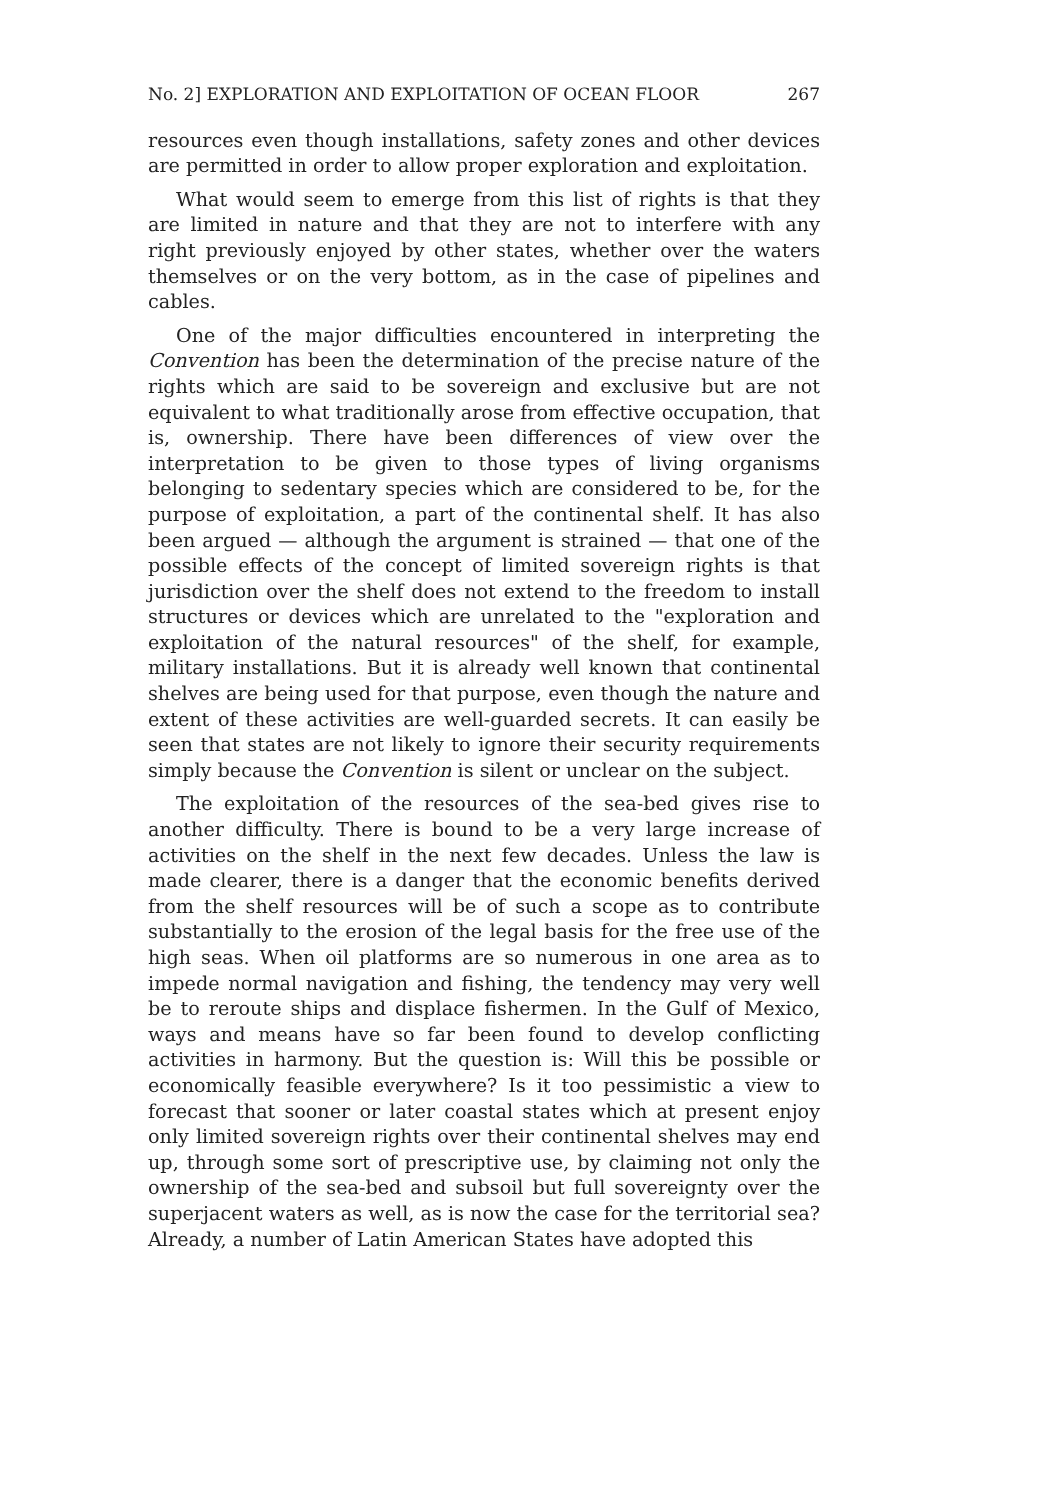No. 2] EXPLORATION AND EXPLOITATION OF OCEAN FLOOR 267
resources even though installations, safety zones and other devices are permitted in order to allow proper exploration and exploitation.
What would seem to emerge from this list of rights is that they are limited in nature and that they are not to interfere with any right previously enjoyed by other states, whether over the waters themselves or on the very bottom, as in the case of pipelines and cables.
One of the major difficulties encountered in interpreting the Convention has been the determination of the precise nature of the rights which are said to be sovereign and exclusive but are not equivalent to what traditionally arose from effective occupation, that is, ownership. There have been differences of view over the interpretation to be given to those types of living organisms belonging to sedentary species which are considered to be, for the purpose of exploitation, a part of the continental shelf. It has also been argued — although the argument is strained — that one of the possible effects of the concept of limited sovereign rights is that jurisdiction over the shelf does not extend to the freedom to install structures or devices which are unrelated to the "exploration and exploitation of the natural resources" of the shelf, for example, military installations. But it is already well known that continental shelves are being used for that purpose, even though the nature and extent of these activities are well-guarded secrets. It can easily be seen that states are not likely to ignore their security requirements simply because the Convention is silent or unclear on the subject.
The exploitation of the resources of the sea-bed gives rise to another difficulty. There is bound to be a very large increase of activities on the shelf in the next few decades. Unless the law is made clearer, there is a danger that the economic benefits derived from the shelf resources will be of such a scope as to contribute substantially to the erosion of the legal basis for the free use of the high seas. When oil platforms are so numerous in one area as to impede normal navigation and fishing, the tendency may very well be to reroute ships and displace fishermen. In the Gulf of Mexico, ways and means have so far been found to develop conflicting activities in harmony. But the question is: Will this be possible or economically feasible everywhere? Is it too pessimistic a view to forecast that sooner or later coastal states which at present enjoy only limited sovereign rights over their continental shelves may end up, through some sort of prescriptive use, by claiming not only the ownership of the sea-bed and subsoil but full sovereignty over the superjacent waters as well, as is now the case for the territorial sea? Already, a number of Latin American States have adopted this